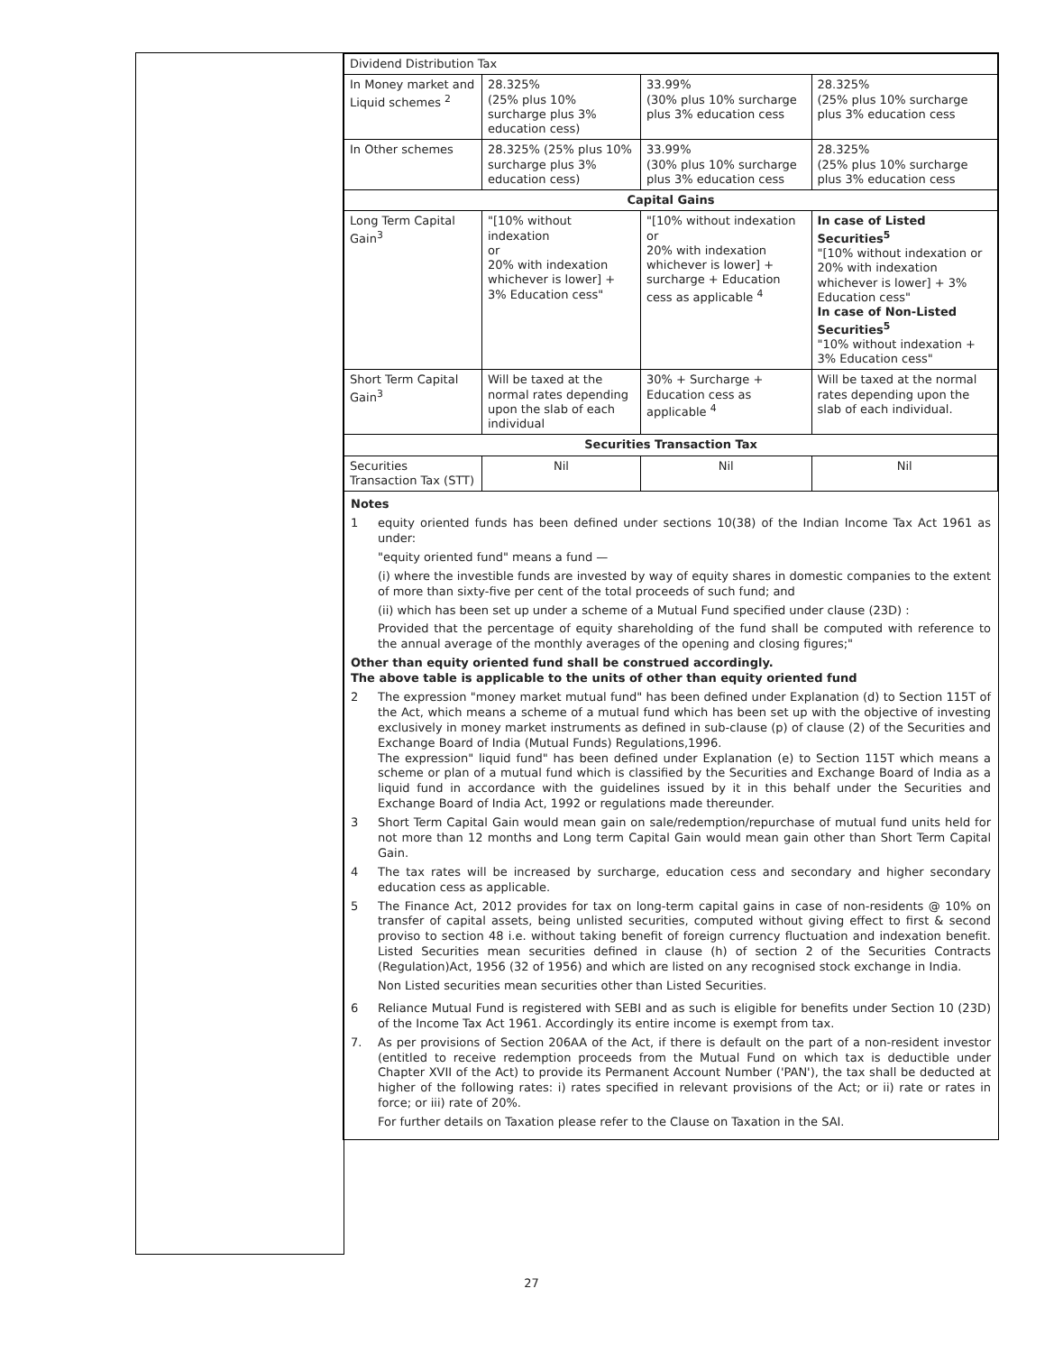| Dividend Distribution Tax | | | |
| In Money market and Liquid schemes <sup>2</sup> | 28.325% (25% plus 10% surcharge plus 3% education cess) | 33.99% (30% plus 10% surcharge plus 3% education cess | 28.325% (25% plus 10% surcharge plus 3% education cess |
| In Other schemes | 28.325% (25% plus 10% surcharge plus 3% education cess) | 33.99% (30% plus 10% surcharge plus 3% education cess | 28.325% (25% plus 10% surcharge plus 3% education cess |
| Capital Gains | | | |
| Long Term Capital Gain<sup>3</sup> | "[10% without indexation or 20% with indexation whichever is lower] + 3% Education cess" | "[10% without indexation or 20% with indexation whichever is lower] + surcharge + Education cess as applicable <sup>4</sup> | In case of Listed Securities<sup>5</sup> "[10% without indexation or 20% with indexation whichever is lower] + 3% Education cess" In case of Non-Listed Securities<sup>5</sup> "10% without indexation + 3% Education cess" |
| Short Term Capital Gain<sup>3</sup> | Will be taxed at the normal rates depending upon the slab of each individual | 30% + Surcharge + Education cess as applicable <sup>4</sup> | Will be taxed at the normal rates depending upon the slab of each individual. |
| Securities Transaction Tax | | | |
| Securities Transaction Tax (STT) | Nil | Nil | Nil |
Notes
1 equity oriented funds has been defined under sections 10(38) of the Indian Income Tax Act 1961 as under:
"equity oriented fund" means a fund —
(i) where the investible funds are invested by way of equity shares in domestic companies to the extent of more than sixty-five per cent of the total proceeds of such fund; and
(ii) which has been set up under a scheme of a Mutual Fund specified under clause (23D) :
Provided that the percentage of equity shareholding of the fund shall be computed with reference to the annual average of the monthly averages of the opening and closing figures;"
Other than equity oriented fund shall be construed accordingly.
The above table is applicable to the units of other than equity oriented fund
2 The expression "money market mutual fund" has been defined under Explanation (d) to Section 115T of the Act, which means a scheme of a mutual fund which has been set up with the objective of investing exclusively in money market instruments as defined in sub-clause (p) of clause (2) of the Securities and Exchange Board of India (Mutual Funds) Regulations,1996.
The expression" liquid fund" has been defined under Explanation (e) to Section 115T which means a scheme or plan of a mutual fund which is classified by the Securities and Exchange Board of India as a liquid fund in accordance with the guidelines issued by it in this behalf under the Securities and Exchange Board of India Act, 1992 or regulations made thereunder.
3 Short Term Capital Gain would mean gain on sale/redemption/repurchase of mutual fund units held for not more than 12 months and Long term Capital Gain would mean gain other than Short Term Capital Gain.
4 The tax rates will be increased by surcharge, education cess and secondary and higher secondary education cess as applicable.
5 The Finance Act, 2012 provides for tax on long-term capital gains in case of non-residents @ 10% on transfer of capital assets, being unlisted securities, computed without giving effect to first & second proviso to section 48 i.e. without taking benefit of foreign currency fluctuation and indexation benefit. Listed Securities mean securities defined in clause (h) of section 2 of the Securities Contracts (Regulation)Act, 1956 (32 of 1956) and which are listed on any recognised stock exchange in India.
Non Listed securities mean securities other than Listed Securities.
6 Reliance Mutual Fund is registered with SEBI and as such is eligible for benefits under Section 10 (23D) of the Income Tax Act 1961. Accordingly its entire income is exempt from tax.
7. As per provisions of Section 206AA of the Act, if there is default on the part of a non-resident investor (entitled to receive redemption proceeds from the Mutual Fund on which tax is deductible under Chapter XVII of the Act) to provide its Permanent Account Number ('PAN'), the tax shall be deducted at higher of the following rates: i) rates specified in relevant provisions of the Act; or ii) rate or rates in force; or iii) rate of 20%.
For further details on Taxation please refer to the Clause on Taxation in the SAI.
27